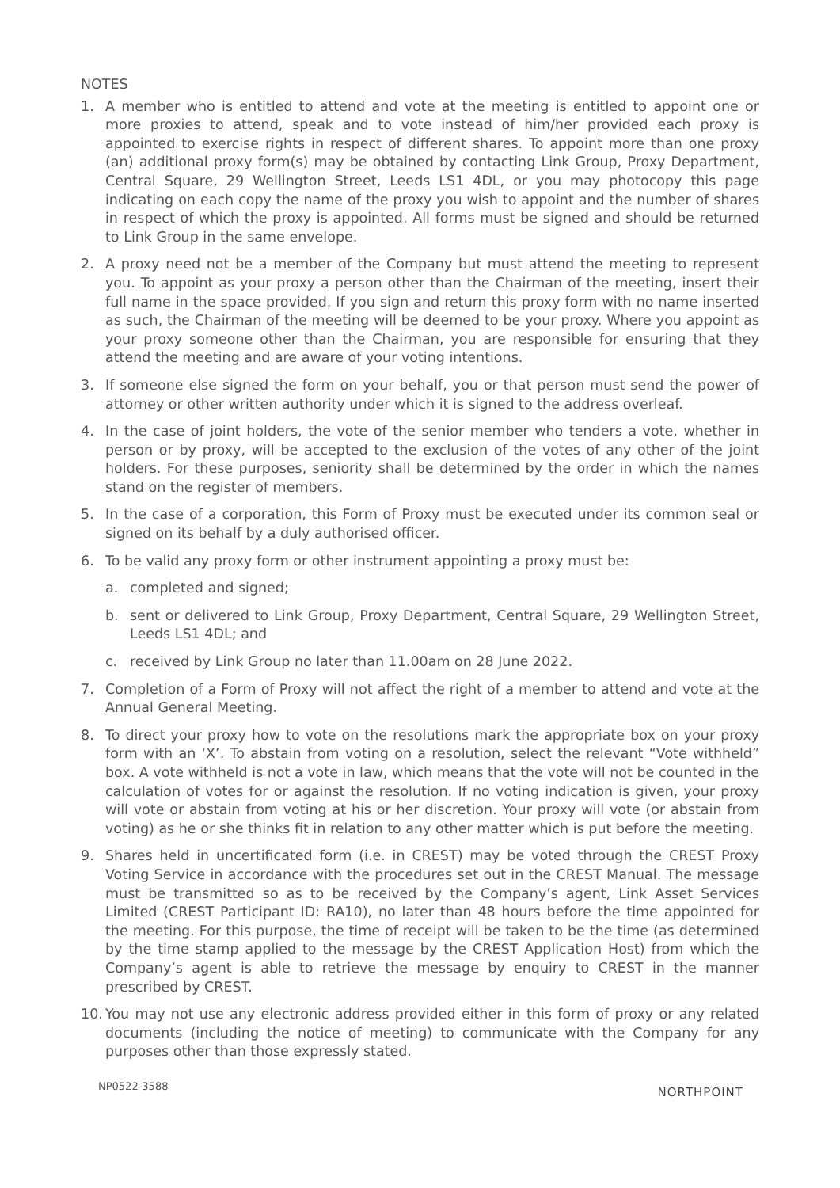NOTES
1. A member who is entitled to attend and vote at the meeting is entitled to appoint one or more proxies to attend, speak and to vote instead of him/her provided each proxy is appointed to exercise rights in respect of different shares. To appoint more than one proxy (an) additional proxy form(s) may be obtained by contacting Link Group, Proxy Department, Central Square, 29 Wellington Street, Leeds LS1 4DL, or you may photocopy this page indicating on each copy the name of the proxy you wish to appoint and the number of shares in respect of which the proxy is appointed. All forms must be signed and should be returned to Link Group in the same envelope.
2. A proxy need not be a member of the Company but must attend the meeting to represent you. To appoint as your proxy a person other than the Chairman of the meeting, insert their full name in the space provided. If you sign and return this proxy form with no name inserted as such, the Chairman of the meeting will be deemed to be your proxy. Where you appoint as your proxy someone other than the Chairman, you are responsible for ensuring that they attend the meeting and are aware of your voting intentions.
3. If someone else signed the form on your behalf, you or that person must send the power of attorney or other written authority under which it is signed to the address overleaf.
4. In the case of joint holders, the vote of the senior member who tenders a vote, whether in person or by proxy, will be accepted to the exclusion of the votes of any other of the joint holders. For these purposes, seniority shall be determined by the order in which the names stand on the register of members.
5. In the case of a corporation, this Form of Proxy must be executed under its common seal or signed on its behalf by a duly authorised officer.
6. To be valid any proxy form or other instrument appointing a proxy must be:
a. completed and signed;
b. sent or delivered to Link Group, Proxy Department, Central Square, 29 Wellington Street, Leeds LS1 4DL; and
c. received by Link Group no later than 11.00am on 28 June 2022.
7. Completion of a Form of Proxy will not affect the right of a member to attend and vote at the Annual General Meeting.
8. To direct your proxy how to vote on the resolutions mark the appropriate box on your proxy form with an ‘X’. To abstain from voting on a resolution, select the relevant “Vote withheld” box. A vote withheld is not a vote in law, which means that the vote will not be counted in the calculation of votes for or against the resolution. If no voting indication is given, your proxy will vote or abstain from voting at his or her discretion. Your proxy will vote (or abstain from voting) as he or she thinks fit in relation to any other matter which is put before the meeting.
9. Shares held in uncertificated form (i.e. in CREST) may be voted through the CREST Proxy Voting Service in accordance with the procedures set out in the CREST Manual. The message must be transmitted so as to be received by the Company’s agent, Link Asset Services Limited (CREST Participant ID: RA10), no later than 48 hours before the time appointed for the meeting. For this purpose, the time of receipt will be taken to be the time (as determined by the time stamp applied to the message by the CREST Application Host) from which the Company’s agent is able to retrieve the message by enquiry to CREST in the manner prescribed by CREST.
10. You may not use any electronic address provided either in this form of proxy or any related documents (including the notice of meeting) to communicate with the Company for any purposes other than those expressly stated.
NP0522-3588 NORTHPOINT